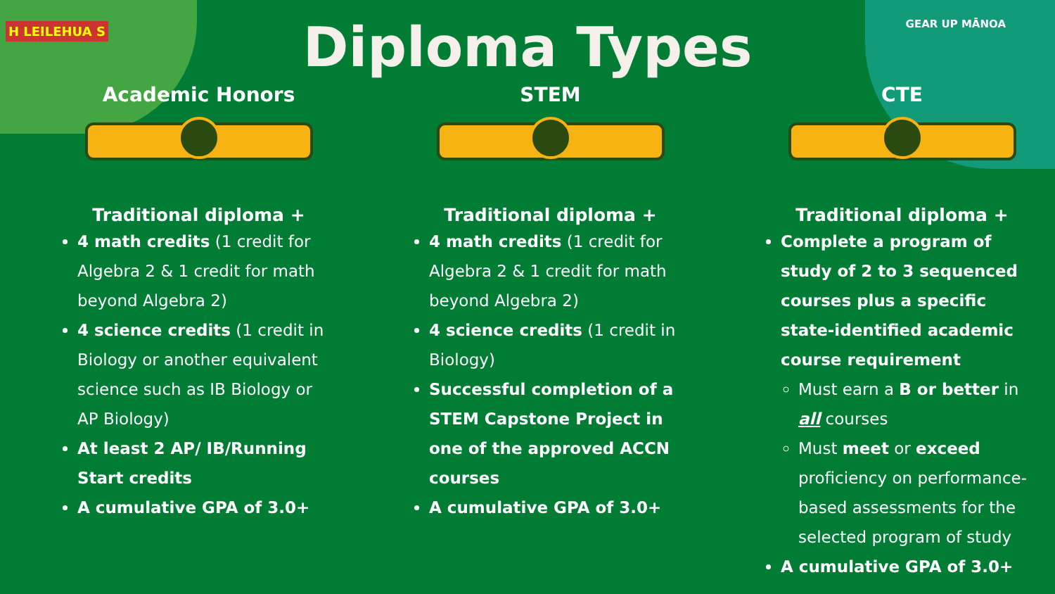H LEILEHUA S GEAR UP MĀNOA
Diploma Types
Academic Honors
Traditional diploma +
4 math credits (1 credit for Algebra 2 & 1 credit for math beyond Algebra 2)
4 science credits (1 credit in Biology or another equivalent science such as IB Biology or AP Biology)
At least 2 AP/ IB/Running Start credits
A cumulative GPA of 3.0+
STEM
Traditional diploma +
4 math credits (1 credit for Algebra 2 & 1 credit for math beyond Algebra 2)
4 science credits (1 credit in Biology)
Successful completion of a STEM Capstone Project in one of the approved ACCN courses
A cumulative GPA of 3.0+
CTE
Traditional diploma +
Complete a program of study of 2 to 3 sequenced courses plus a specific state-identified academic course requirement
Must earn a B or better in all courses
Must meet or exceed proficiency on performance-based assessments for the selected program of study
A cumulative GPA of 3.0+